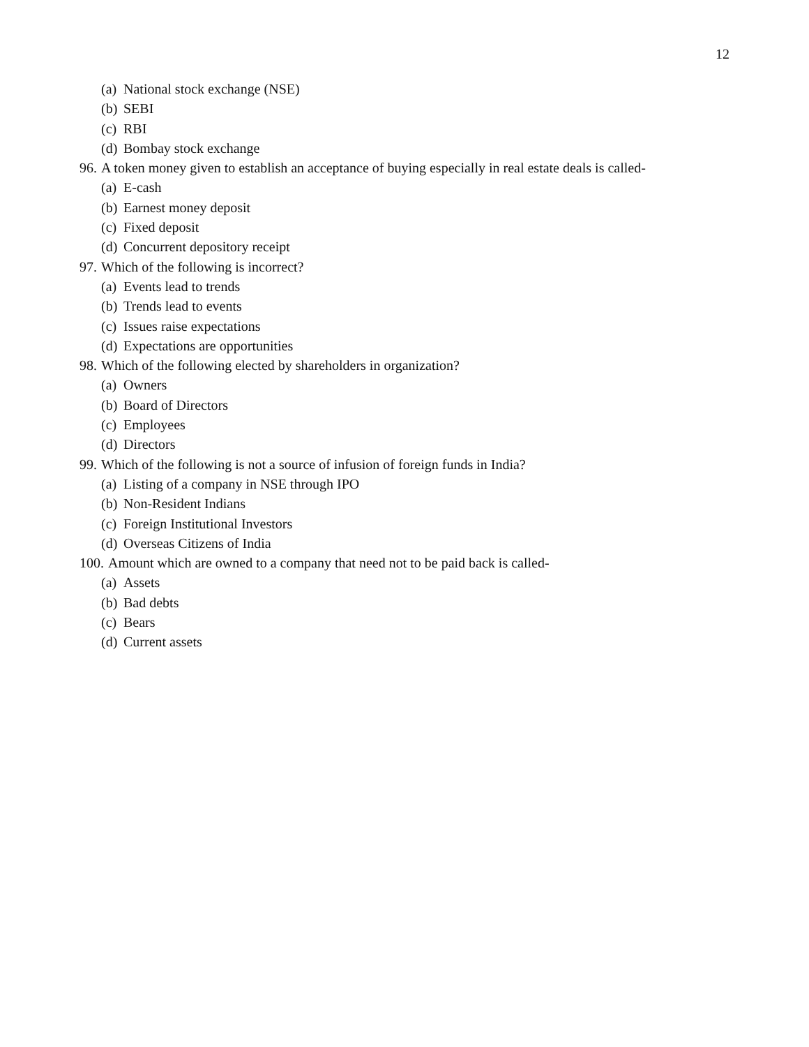12
(a) National stock exchange (NSE)
(b) SEBI
(c) RBI
(d) Bombay stock exchange
96. A token money given to establish an acceptance of buying especially in real estate deals is called-
(a) E-cash
(b) Earnest money deposit
(c) Fixed deposit
(d) Concurrent depository receipt
97. Which of the following is incorrect?
(a) Events lead to trends
(b) Trends lead to events
(c) Issues raise expectations
(d) Expectations are opportunities
98. Which of the following elected by shareholders in organization?
(a) Owners
(b) Board of Directors
(c) Employees
(d) Directors
99. Which of the following is not a source of infusion of foreign funds in India?
(a) Listing of a company in NSE through IPO
(b) Non-Resident Indians
(c) Foreign Institutional Investors
(d) Overseas Citizens of India
100. Amount which are owned to a company that need not to be paid back is called-
(a) Assets
(b) Bad debts
(c) Bears
(d) Current assets